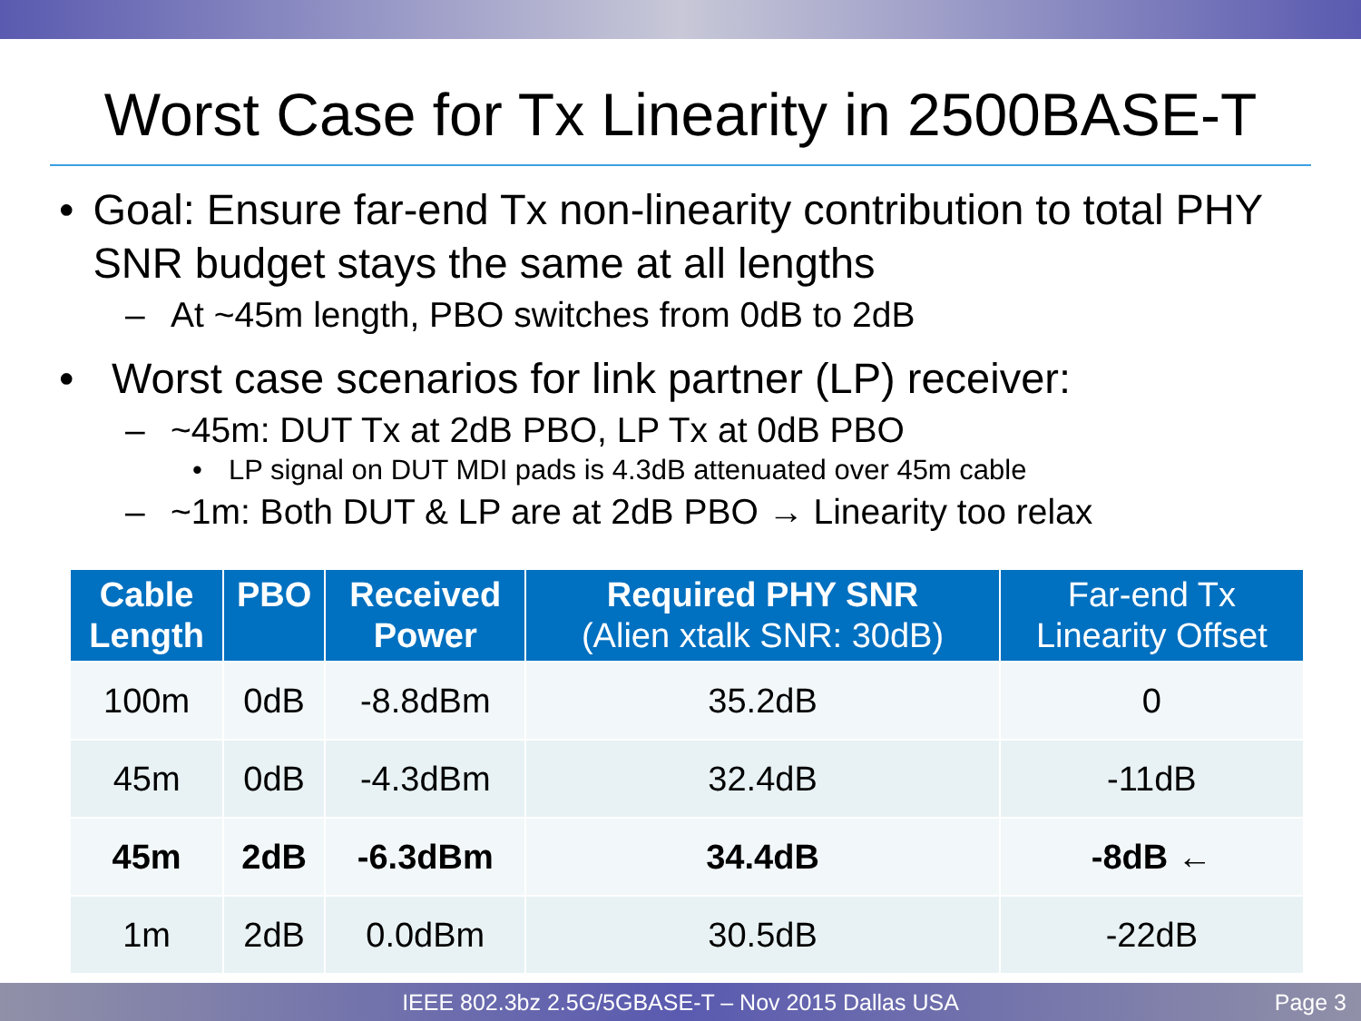Worst Case for Tx Linearity in 2500BASE-T
• Goal: Ensure far-end Tx non-linearity contribution to total PHY SNR budget stays the same at all lengths
– At ~45m length, PBO switches from 0dB to 2dB
• Worst case scenarios for link partner (LP) receiver:
– ~45m: DUT Tx at 2dB PBO, LP Tx at 0dB PBO
• LP signal on DUT MDI pads is 4.3dB attenuated over 45m cable
– ~1m: Both DUT & LP are at 2dB PBO → Linearity too relax
| Cable Length | PBO | Received Power | Required PHY SNR (Alien xtalk SNR: 30dB) | Far-end Tx Linearity Offset |
| --- | --- | --- | --- | --- |
| 100m | 0dB | -8.8dBm | 35.2dB | 0 |
| 45m | 0dB | -4.3dBm | 32.4dB | -11dB |
| 45m | 2dB | -6.3dBm | 34.4dB | -8dB ← |
| 1m | 2dB | 0.0dBm | 30.5dB | -22dB |
IEEE 802.3bz 2.5G/5GBASE-T – Nov 2015 Dallas USA Page 3